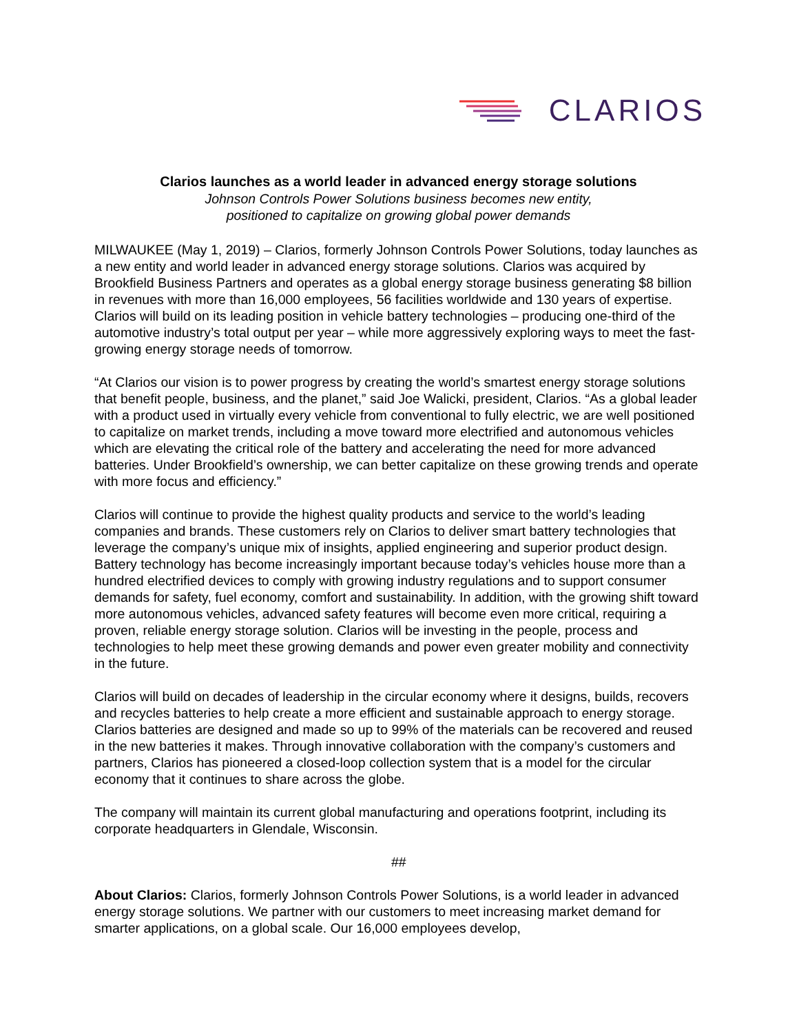CLARIOS
Clarios launches as a world leader in advanced energy storage solutions
Johnson Controls Power Solutions business becomes new entity,
positioned to capitalize on growing global power demands
MILWAUKEE (May 1, 2019) – Clarios, formerly Johnson Controls Power Solutions, today launches as a new entity and world leader in advanced energy storage solutions. Clarios was acquired by Brookfield Business Partners and operates as a global energy storage business generating $8 billion in revenues with more than 16,000 employees, 56 facilities worldwide and 130 years of expertise. Clarios will build on its leading position in vehicle battery technologies – producing one-third of the automotive industry’s total output per year – while more aggressively exploring ways to meet the fast-growing energy storage needs of tomorrow.
“At Clarios our vision is to power progress by creating the world’s smartest energy storage solutions that benefit people, business, and the planet,” said Joe Walicki, president, Clarios. “As a global leader with a product used in virtually every vehicle from conventional to fully electric, we are well positioned to capitalize on market trends, including a move toward more electrified and autonomous vehicles which are elevating the critical role of the battery and accelerating the need for more advanced batteries. Under Brookfield’s ownership, we can better capitalize on these growing trends and operate with more focus and efficiency.”
Clarios will continue to provide the highest quality products and service to the world’s leading companies and brands. These customers rely on Clarios to deliver smart battery technologies that leverage the company’s unique mix of insights, applied engineering and superior product design. Battery technology has become increasingly important because today’s vehicles house more than a hundred electrified devices to comply with growing industry regulations and to support consumer demands for safety, fuel economy, comfort and sustainability. In addition, with the growing shift toward more autonomous vehicles, advanced safety features will become even more critical, requiring a proven, reliable energy storage solution. Clarios will be investing in the people, process and technologies to help meet these growing demands and power even greater mobility and connectivity in the future.
Clarios will build on decades of leadership in the circular economy where it designs, builds, recovers and recycles batteries to help create a more efficient and sustainable approach to energy storage. Clarios batteries are designed and made so up to 99% of the materials can be recovered and reused in the new batteries it makes. Through innovative collaboration with the company’s customers and partners, Clarios has pioneered a closed-loop collection system that is a model for the circular economy that it continues to share across the globe.
The company will maintain its current global manufacturing and operations footprint, including its corporate headquarters in Glendale, Wisconsin.
##
About Clarios: Clarios, formerly Johnson Controls Power Solutions, is a world leader in advanced energy storage solutions. We partner with our customers to meet increasing market demand for smarter applications, on a global scale. Our 16,000 employees develop,